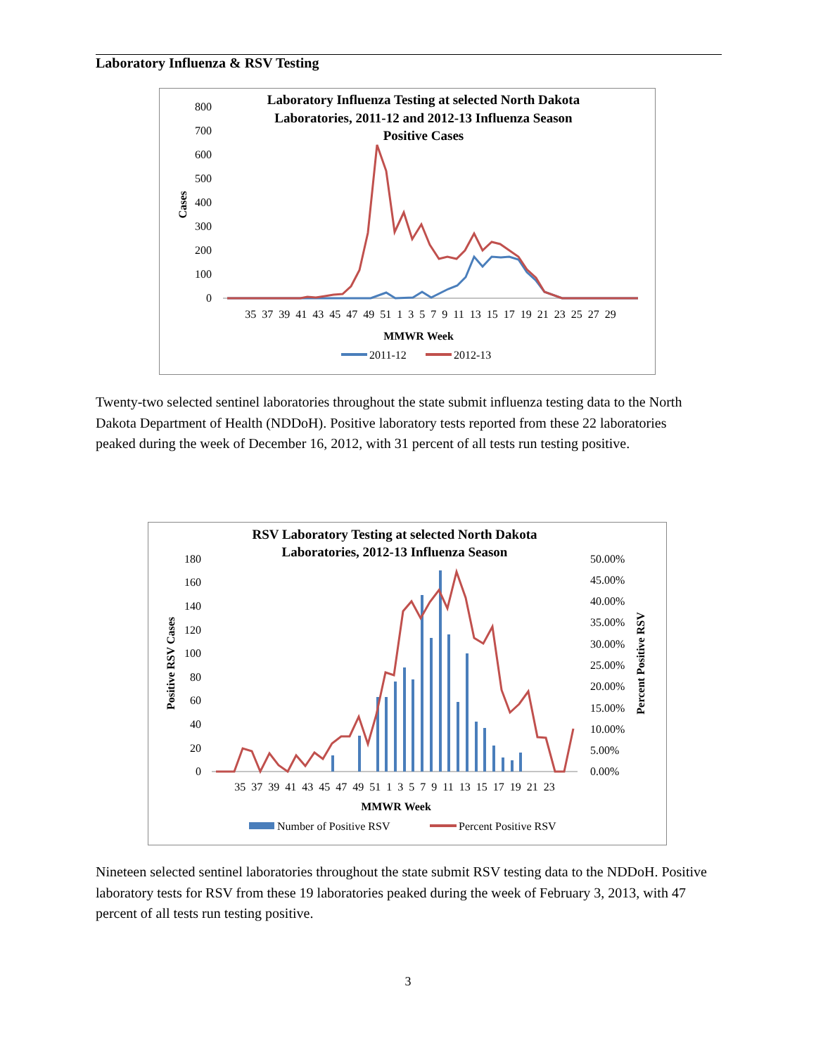Laboratory Influenza & RSV Testing
Laboratory Influenza Testing at selected North Dakota
Laboratories, 2011-12 and 2012-13 Influenza Season
Positive Cases
800
700
600
500
400
300
200
100
0
Cases
35 37 39 41 43 45 47 49 51 1 3 5 7 9 11 13 15 17 19 21 23 25 27 29
MMWR Week
2011-12
2012-13
Twenty-two selected sentinel laboratories throughout the state submit influenza testing data to the North Dakota Department of Health (NDDoH). Positive laboratory tests reported from these 22 laboratories peaked during the week of December 16, 2012, with 31 percent of all tests run testing positive.
RSV Laboratory Testing at selected North Dakota
Laboratories, 2012-13 Influenza Season
180
160
140
120
100
80
60
40
20
0
50.00%
45.00%
40.00%
35.00%
30.00%
25.00%
20.00%
15.00%
10.00%
5.00%
0.00%
Positive RSV Cases
Percent Positive RSV
35 37 39 41 43 45 47 49 51 1 3 5 7 9 11 13 15 17 19 21 23
MMWR Week
Number of Positive RSV
Percent Positive RSV
Nineteen selected sentinel laboratories throughout the state submit RSV testing data to the NDDoH. Positive laboratory tests for RSV from these 19 laboratories peaked during the week of February 3, 2013, with 47 percent of all tests run testing positive.
3